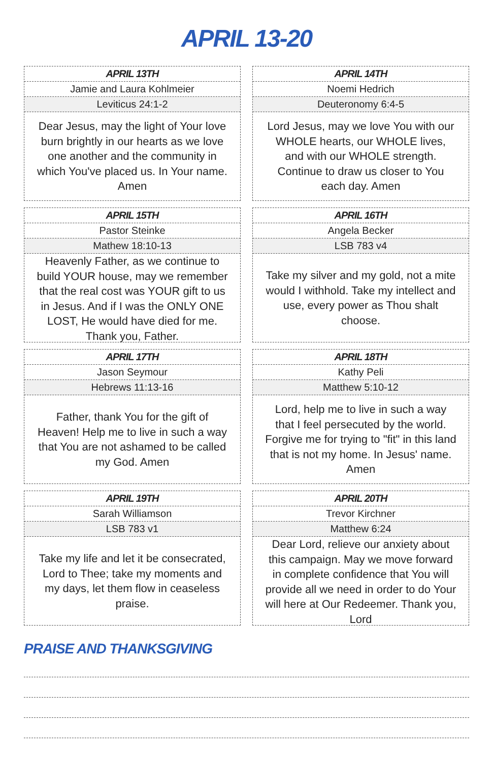APRIL 13-20
APRIL 13TH
Jamie and Laura Kohlmeier
Leviticus 24:1-2
Dear Jesus, may the light of Your love burn brightly in our hearts as we love one another and the community in which You've placed us. In Your name. Amen
APRIL 14TH
Noemi Hedrich
Deuteronomy 6:4-5
Lord Jesus, may we love You with our WHOLE hearts, our WHOLE lives, and with our WHOLE strength. Continue to draw us closer to You each day. Amen
APRIL 15TH
Pastor Steinke
Mathew 18:10-13
Heavenly Father, as we continue to build YOUR house, may we remember that the real cost was YOUR gift to us in Jesus. And if I was the ONLY ONE LOST, He would have died for me. Thank you, Father.
APRIL 16TH
Angela Becker
LSB 783 v4
Take my silver and my gold, not a mite would I withhold. Take my intellect and use, every power as Thou shalt choose.
APRIL 17TH
Jason Seymour
Hebrews 11:13-16
Father, thank You for the gift of Heaven! Help me to live in such a way that You are not ashamed to be called my God. Amen
APRIL 18TH
Kathy Peli
Matthew 5:10-12
Lord, help me to live in such a way that I feel persecuted by the world. Forgive me for trying to "fit" in this land that is not my home. In Jesus' name. Amen
APRIL 19TH
Sarah Williamson
LSB 783 v1
Take my life and let it be consecrated, Lord to Thee; take my moments and my days, let them flow in ceaseless praise.
APRIL 20TH
Trevor Kirchner
Matthew 6:24
Dear Lord, relieve our anxiety about this campaign. May we move forward in complete confidence that You will provide all we need in order to do Your will here at Our Redeemer. Thank you, Lord
PRAISE AND THANKSGIVING